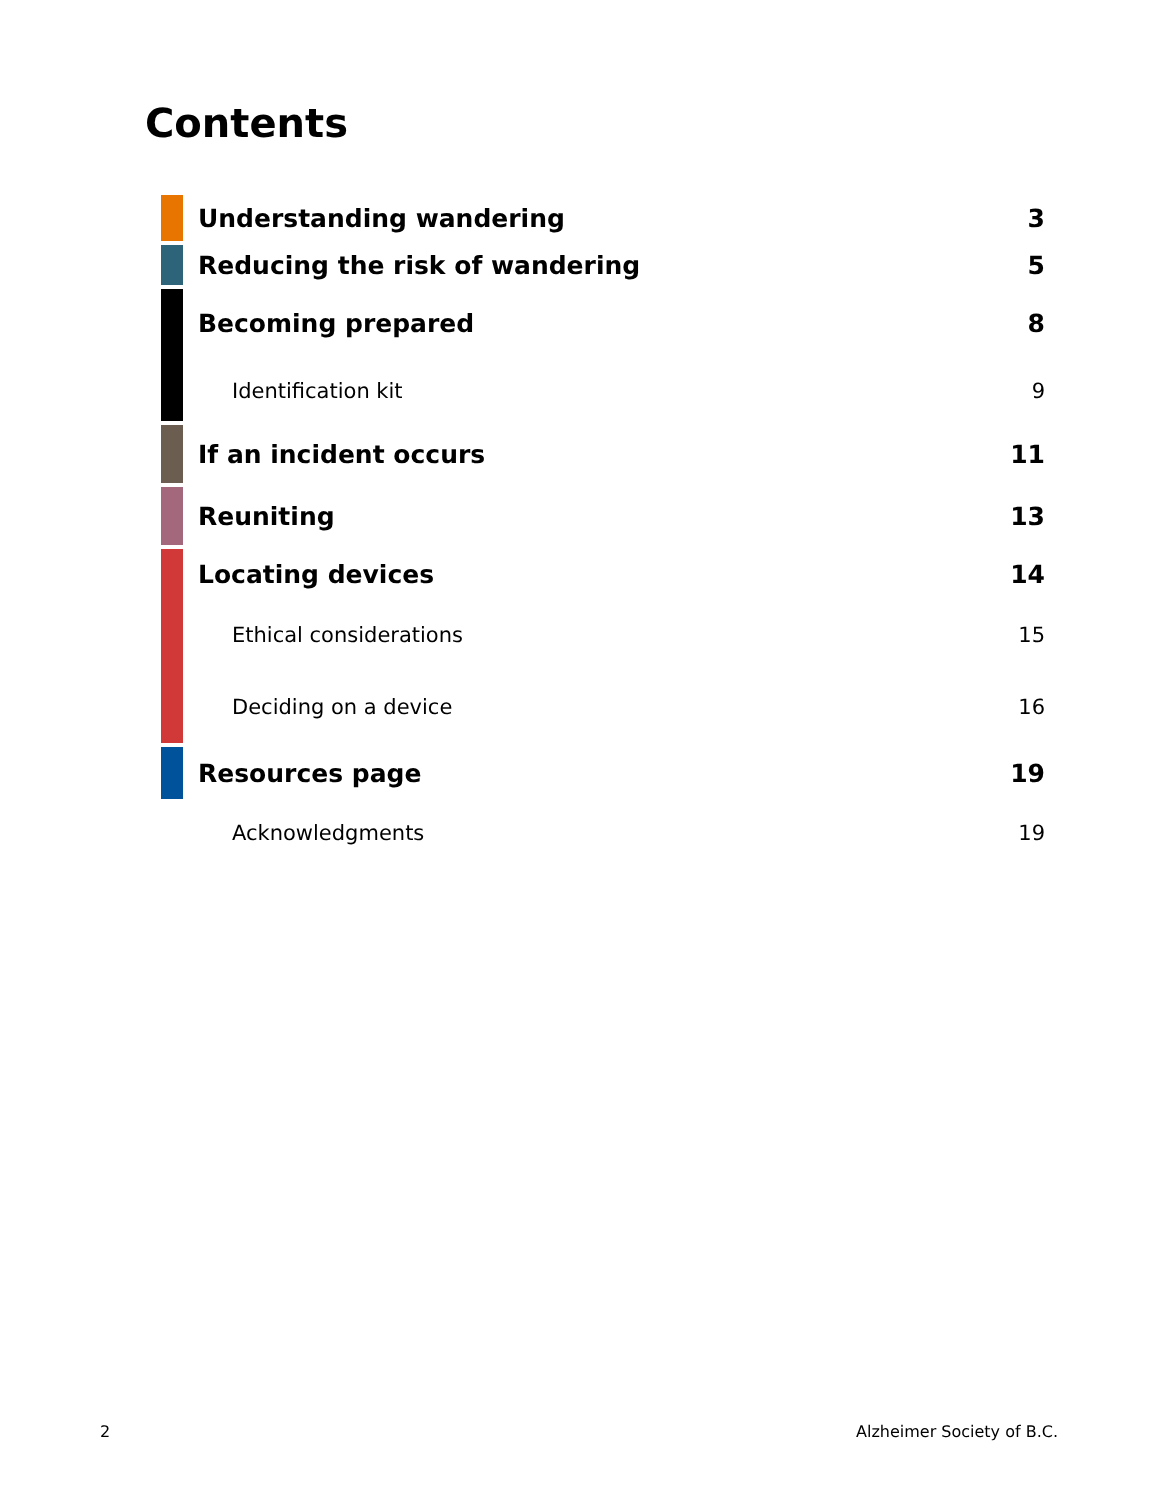Contents
Understanding wandering 3
Reducing the risk of wandering 5
Becoming prepared 8
Identification kit 9
If an incident occurs 11
Reuniting 13
Locating devices 14
Ethical considerations 15
Deciding on a device 16
Resources page 19
Acknowledgments 19
2 Alzheimer Society of B.C.